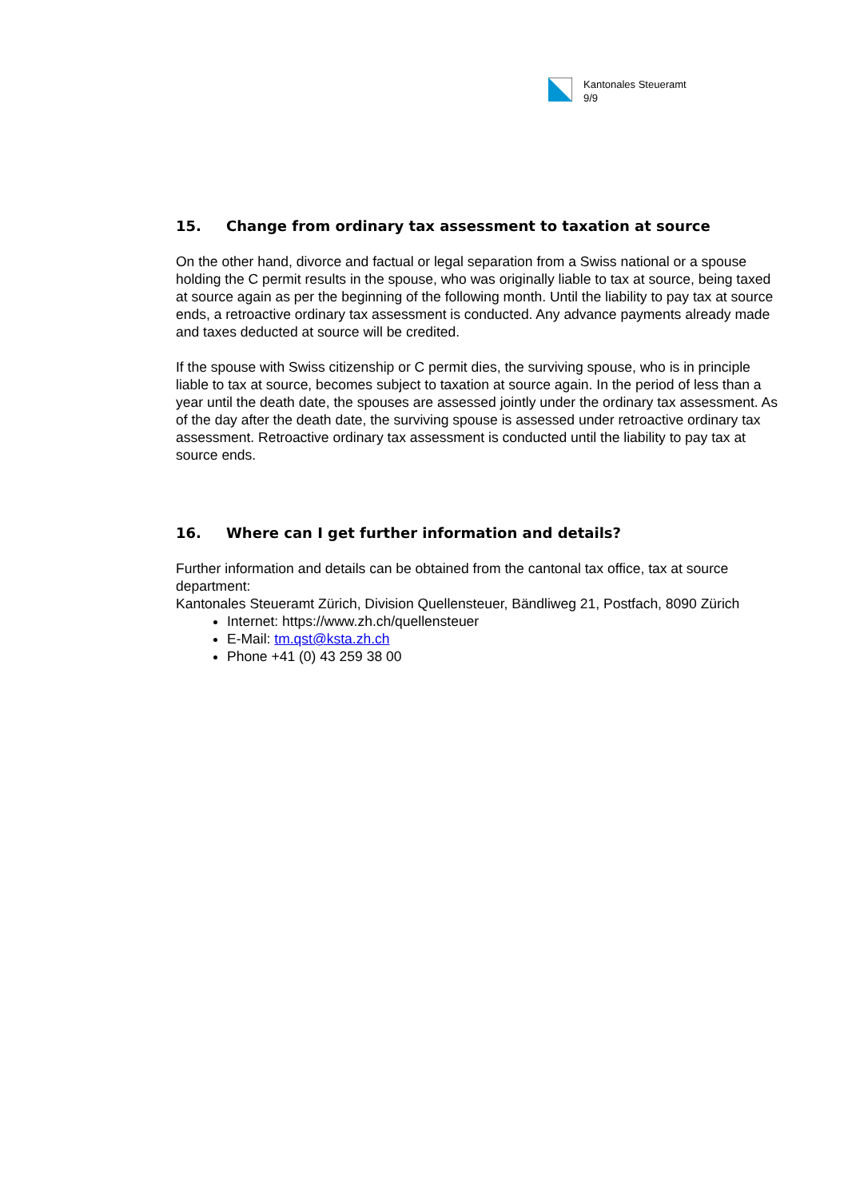Kantonales Steueramt
9/9
15. Change from ordinary tax assessment to taxation at source
On the other hand, divorce and factual or legal separation from a Swiss national or a spouse holding the C permit results in the spouse, who was originally liable to tax at source, being taxed at source again as per the beginning of the following month. Until the liability to pay tax at source ends, a retroactive ordinary tax assessment is conducted. Any advance payments already made and taxes deducted at source will be credited.
If the spouse with Swiss citizenship or C permit dies, the surviving spouse, who is in principle liable to tax at source, becomes subject to taxation at source again. In the period of less than a year until the death date, the spouses are assessed jointly under the ordinary tax assessment. As of the day after the death date, the surviving spouse is assessed under retroactive ordinary tax assessment. Retroactive ordinary tax assessment is conducted until the liability to pay tax at source ends.
16. Where can I get further information and details?
Further information and details can be obtained from the cantonal tax office, tax at source department:
Kantonales Steueramt Zürich, Division Quellensteuer, Bändliweg 21, Postfach, 8090 Zürich
Internet: https://www.zh.ch/quellensteuer
E-Mail: tm.qst@ksta.zh.ch
Phone +41 (0) 43 259 38 00